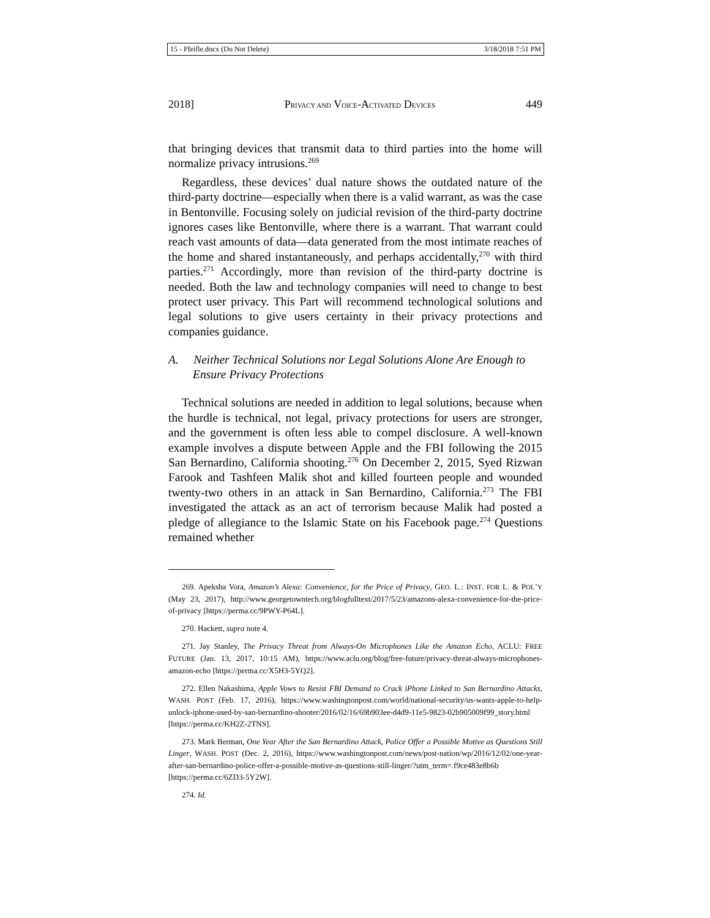15 - Pfeifle.docx (Do Not Delete) 3/18/2018 7:51 PM
2018] PRIVACY AND VOICE-ACTIVATED DEVICES 449
that bringing devices that transmit data to third parties into the home will normalize privacy intrusions.<sup>269</sup>
Regardless, these devices’ dual nature shows the outdated nature of the third-party doctrine—especially when there is a valid warrant, as was the case in Bentonville. Focusing solely on judicial revision of the third-party doctrine ignores cases like Bentonville, where there is a warrant. That warrant could reach vast amounts of data—data generated from the most intimate reaches of the home and shared instantaneously, and perhaps accidentally,<sup>270</sup> with third parties.<sup>271</sup> Accordingly, more than revision of the third-party doctrine is needed. Both the law and technology companies will need to change to best protect user privacy. This Part will recommend technological solutions and legal solutions to give users certainty in their privacy protections and companies guidance.
A. Neither Technical Solutions nor Legal Solutions Alone Are Enough to Ensure Privacy Protections
Technical solutions are needed in addition to legal solutions, because when the hurdle is technical, not legal, privacy protections for users are stronger, and the government is often less able to compel disclosure. A well-known example involves a dispute between Apple and the FBI following the 2015 San Bernardino, California shooting.<sup>276</sup> On December 2, 2015, Syed Rizwan Farook and Tashfeen Malik shot and killed fourteen people and wounded twenty-two others in an attack in San Bernardino, California.<sup>273</sup> The FBI investigated the attack as an act of terrorism because Malik had posted a pledge of allegiance to the Islamic State on his Facebook page.<sup>274</sup> Questions remained whether
269. Apeksha Vora, Amazon’s Alexa: Convenience, for the Price of Privacy, GEO. L.: INST. FOR L. & POL’Y (May 23, 2017), http://www.georgetowntech.org/blogfulltext/2017/5/23/amazons-alexa-convenience-for-the-price-of-privacy [https://perma.cc/9PWY-P64L].
270. Hackett, supra note 4.
271. Jay Stanley, The Privacy Threat from Always-On Microphones Like the Amazon Echo, ACLU: FREE FUTURE (Jan. 13, 2017, 10:15 AM), https://www.aclu.org/blog/free-future/privacy-threat-always-microphones-amazon-echo [https://perma.cc/X5H3-5YQ2].
272. Ellen Nakashima, Apple Vows to Resist FBI Demand to Crack iPhone Linked to San Bernardino Attacks, WASH. POST (Feb. 17, 2016), https://www.washingtonpost.com/world/national-security/us-wants-apple-to-help-unlock-iphone-used-by-san-bernardino-shooter/2016/02/16/69b903ee-d4d9-11e5-9823-02b905009f99_story.html [https://perma.cc/KH2Z-2TNS].
273. Mark Berman, One Year After the San Bernardino Attack, Police Offer a Possible Motive as Questions Still Linger, WASH. POST (Dec. 2, 2016), https://www.washingtonpost.com/news/post-nation/wp/2016/12/02/one-year-after-san-bernardino-police-offer-a-possible-motive-as-questions-still-linger/?utm_term=.f9ce483e8b6b [https://perma.cc/6ZD3-5Y2W].
274. Id.